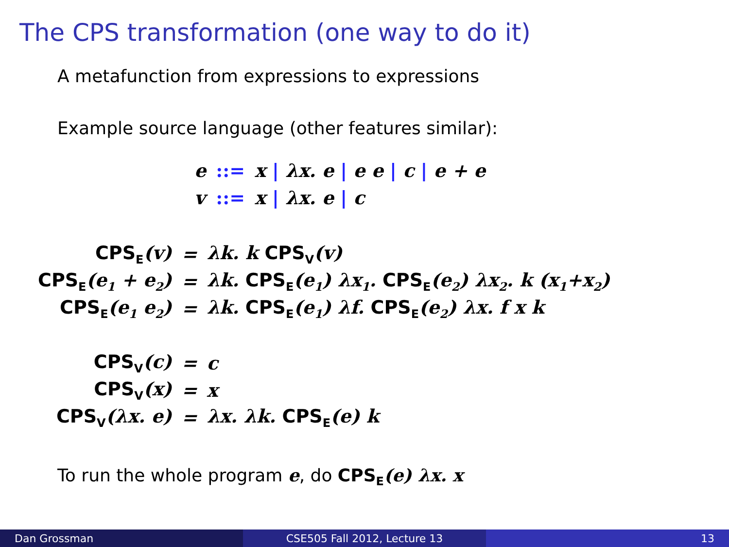The CPS transformation (one way to do it)
A metafunction from expressions to expressions
Example source language (other features similar):
| e | ::= | x / λx. e / e e / c / e + e |
| v | ::= | x / λx. e / c |
| CPS<sub>E</sub> (v) | = | λk. k CPS<sub>V</sub> (v) |
| CPS<sub>E</sub> (e<sub>1</sub> + e<sub>2</sub>) | = | λk. CPS<sub>E</sub> (e<sub>1</sub>) λx<sub>1</sub>. CPS<sub>E</sub> (e<sub>2</sub>) λx<sub>2</sub>. k (x<sub>1</sub>+x<sub>2</sub>) |
| CPS<sub>E</sub> (e<sub>1</sub> e<sub>2</sub>) | = | λk. CPS<sub>E</sub> (e<sub>1</sub>) λf. CPS<sub>E</sub> (e<sub>2</sub>) λx. f x k |
| CPS<sub>V</sub> (c) | = | c |
| CPS<sub>V</sub> (x) | = | x |
| CPS<sub>V</sub> (λx. e) | = | λx. λk. CPS<sub>E</sub> (e) k |
To run the whole program e, do CPS<sub>E</sub>(e) λx. x
Dan Grossman CSE505 Fall 2012, Lecture 13 13